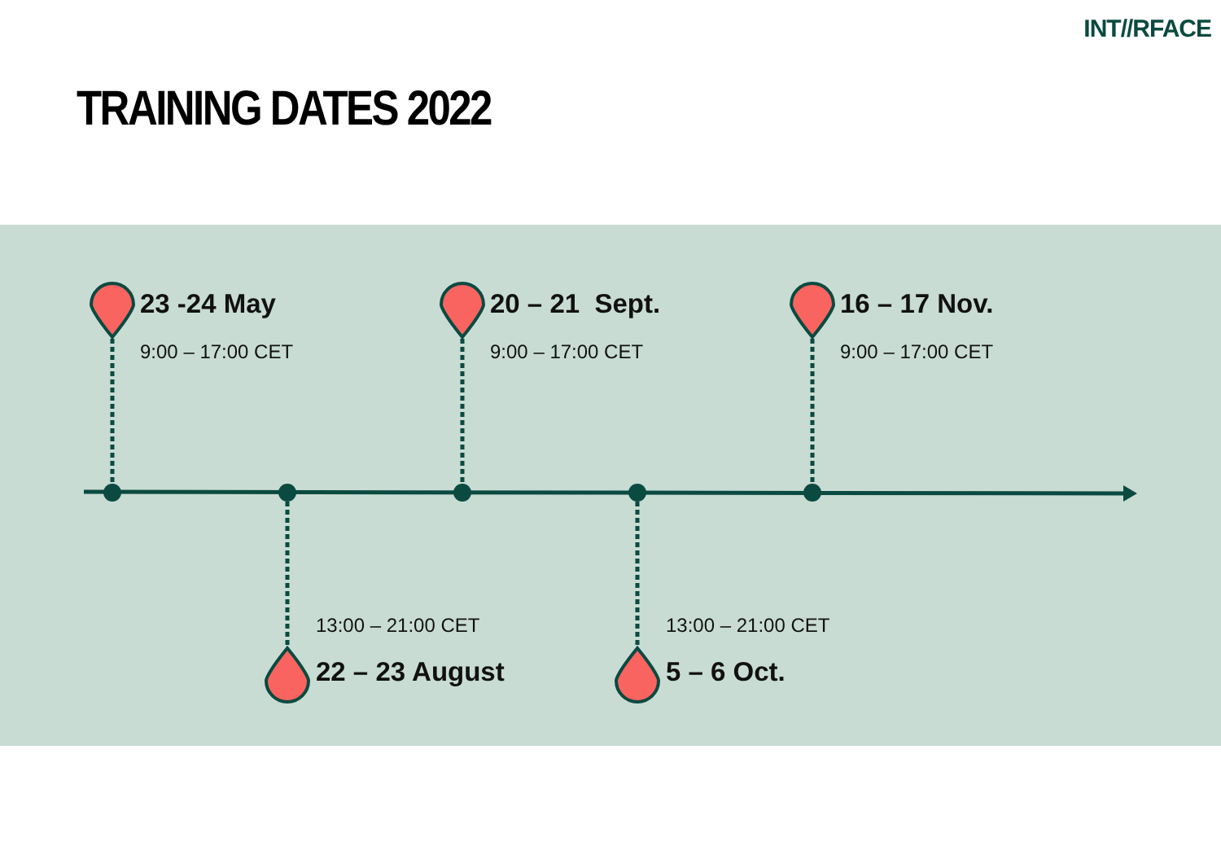INT//RFACE
TRAINING DATES 2022
23 -24 May
9:00 – 17:00 CET
20 – 21 Sept.
9:00 – 17:00 CET
16 – 17 Nov.
9:00 – 17:00 CET
13:00 – 21:00 CET
22 – 23 August
13:00 – 21:00 CET
5 – 6 Oct.